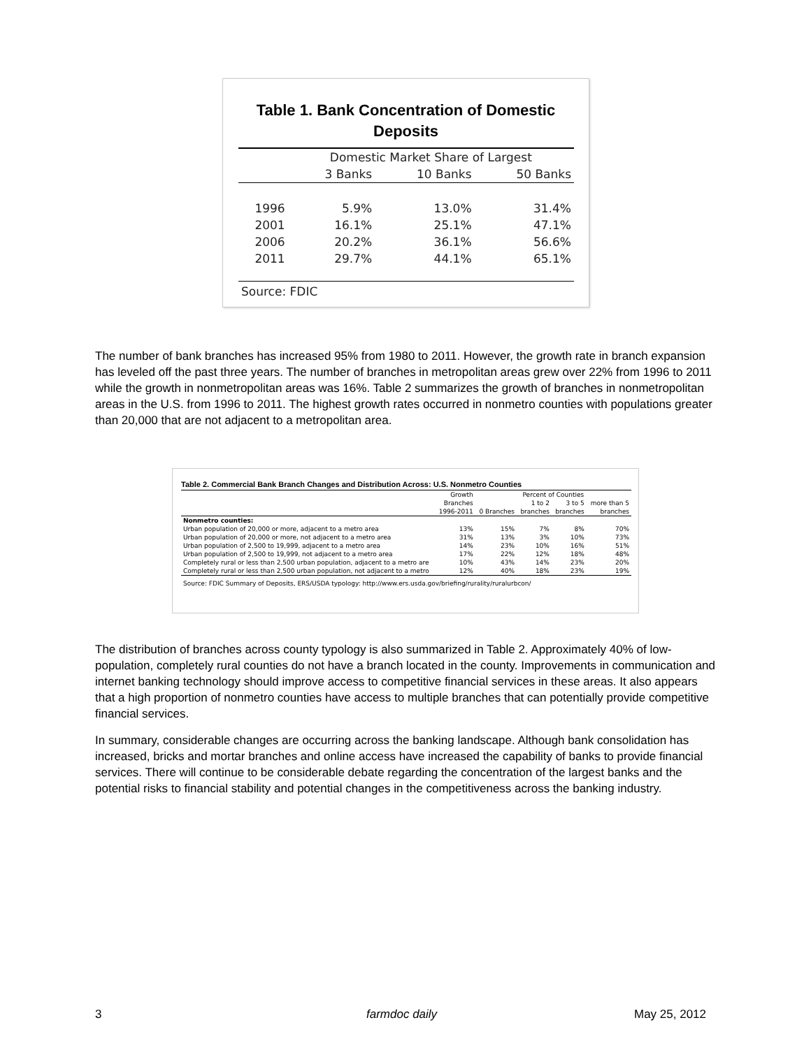Table 1. Bank Concentration of Domestic
Deposits
| | Domestic Market Share of Largest | | |
| | 3 Banks | 10 Banks | 50 Banks |
| 1996 | 5.9% | 13.0% | 31.4% |
| 2001 | 16.1% | 25.1% | 47.1% |
| 2006 | 20.2% | 36.1% | 56.6% |
| 2011 | 29.7% | 44.1% | 65.1% |
| Source: FDIC | | | |
The number of bank branches has increased 95% from 1980 to 2011. However, the growth rate in branch expansion has leveled off the past three years. The number of branches in metropolitan areas grew over 22% from 1996 to 2011 while the growth in nonmetropolitan areas was 16%. Table 2 summarizes the growth of branches in nonmetropolitan areas in the U.S. from 1996 to 2011. The highest growth rates occurred in nonmetro counties with populations greater than 20,000 that are not adjacent to a metropolitan area.
Table 2. Commercial Bank Branch Changes and Distribution Across: U.S. Nonmetro Counties
| | Growth | Percent of Counties | | | |
| --- | --- | --- | --- | --- | --- |
| | Branches | | 1 to 2 | 3 to 5 | more than 5 |
| | 1996-2011 | 0 Branches | branches | branches | branches |
| Nonmetro counties: | | | | | |
| Urban population of 20,000 or more, adjacent to a metro area | 13% | 15% | 7% | 8% | 70% |
| Urban population of 20,000 or more, not adjacent to a metro area | 31% | 13% | 3% | 10% | 73% |
| Urban population of 2,500 to 19,999, adjacent to a metro area | 14% | 23% | 10% | 16% | 51% |
| Urban population of 2,500 to 19,999, not adjacent to a metro area | 17% | 22% | 12% | 18% | 48% |
| Completely rural or less than 2,500 urban population, adjacent to a metro are | 10% | 43% | 14% | 23% | 20% |
| Completely rural or less than 2,500 urban population, not adjacent to a metro | 12% | 40% | 18% | 23% | 19% |
| Source: FDIC Summary of Deposits, ERS/USDA typology: http://www.ers.usda.gov/briefing/rurality/ruralurbcon/ | | | | | |
The distribution of branches across county typology is also summarized in Table 2. Approximately 40% of low-population, completely rural counties do not have a branch located in the county. Improvements in communication and internet banking technology should improve access to competitive financial services in these areas. It also appears that a high proportion of nonmetro counties have access to multiple branches that can potentially provide competitive financial services.
In summary, considerable changes are occurring across the banking landscape. Although bank consolidation has increased, bricks and mortar branches and online access have increased the capability of banks to provide financial services. There will continue to be considerable debate regarding the concentration of the largest banks and the potential risks to financial stability and potential changes in the competitiveness across the banking industry.
3 farmdoc daily May 25, 2012